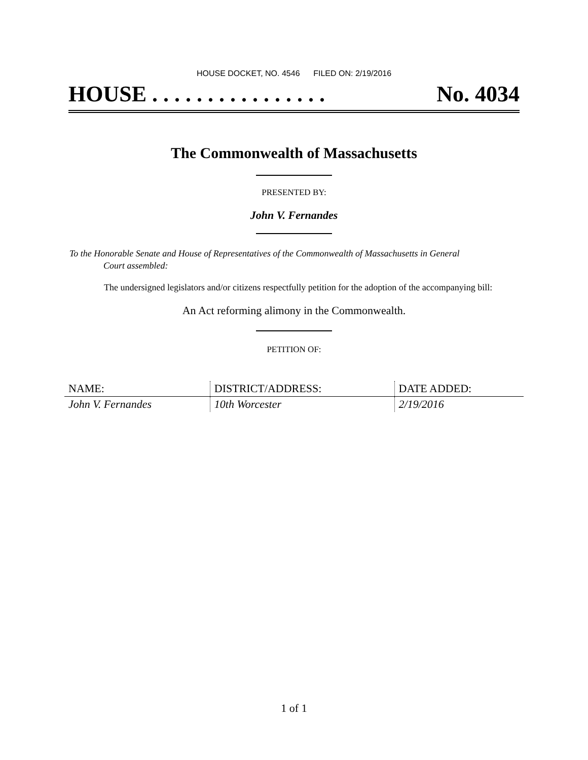HOUSE DOCKET, NO. 4546 FILED ON: 2/19/2016
HOUSE . . . . . . . . . . . . . . . . No. 4034
The Commonwealth of Massachusetts
PRESENTED BY:
John V. Fernandes
To the Honorable Senate and House of Representatives of the Commonwealth of Massachusetts in General
Court assembled:
The undersigned legislators and/or citizens respectfully petition for the adoption of the accompanying bill:
An Act reforming alimony in the Commonwealth.
PETITION OF:
| NAME: | DISTRICT/ADDRESS: | DATE ADDED: |
| --- | --- | --- |
| John V. Fernandes | 10th Worcester | 2/19/2016 |
1 of 1